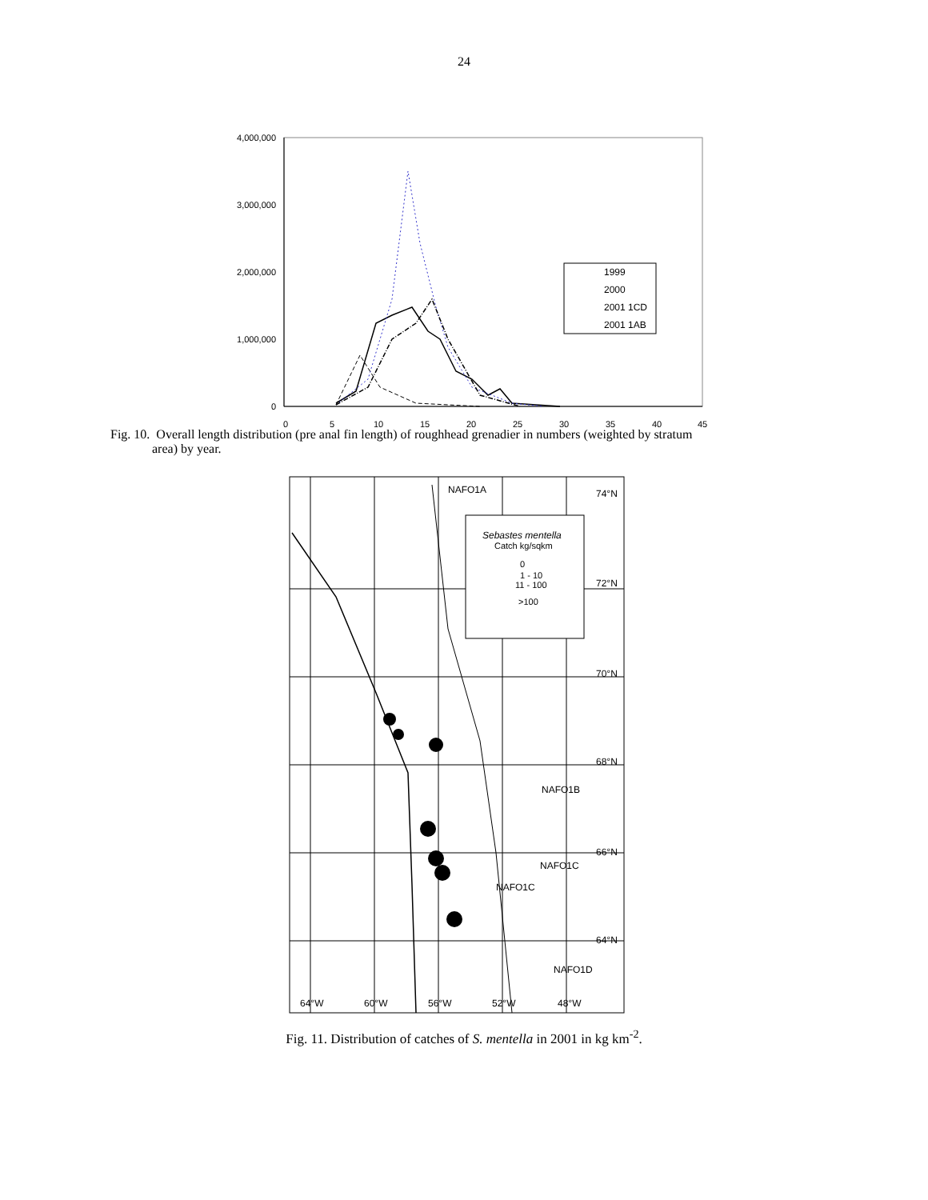24
4,000,000
3,000,000
2,000,000
1,000,000
0
0
5
10
15
20
25
30
35
40
45
1999
2000
2001 1CD
2001 1AB
Fig. 10. Overall length distribution (pre anal fin length) of roughhead grenadier in numbers (weighted by stratum
area) by year.
NAFO1A
74°N
72°N
70°N
68°N
NAFO1B
66°N
NAFO1C
NAFO1C
64°N
NAFO1D
64°W
60°W
56°W
52°W
48°W
Sebastes mentella
Catch kg/sqkm
0
1 - 10
11 - 100
>100
Fig. 11. Distribution of catches of S. mentella in 2001 in kg km<sup>-2</sup>.